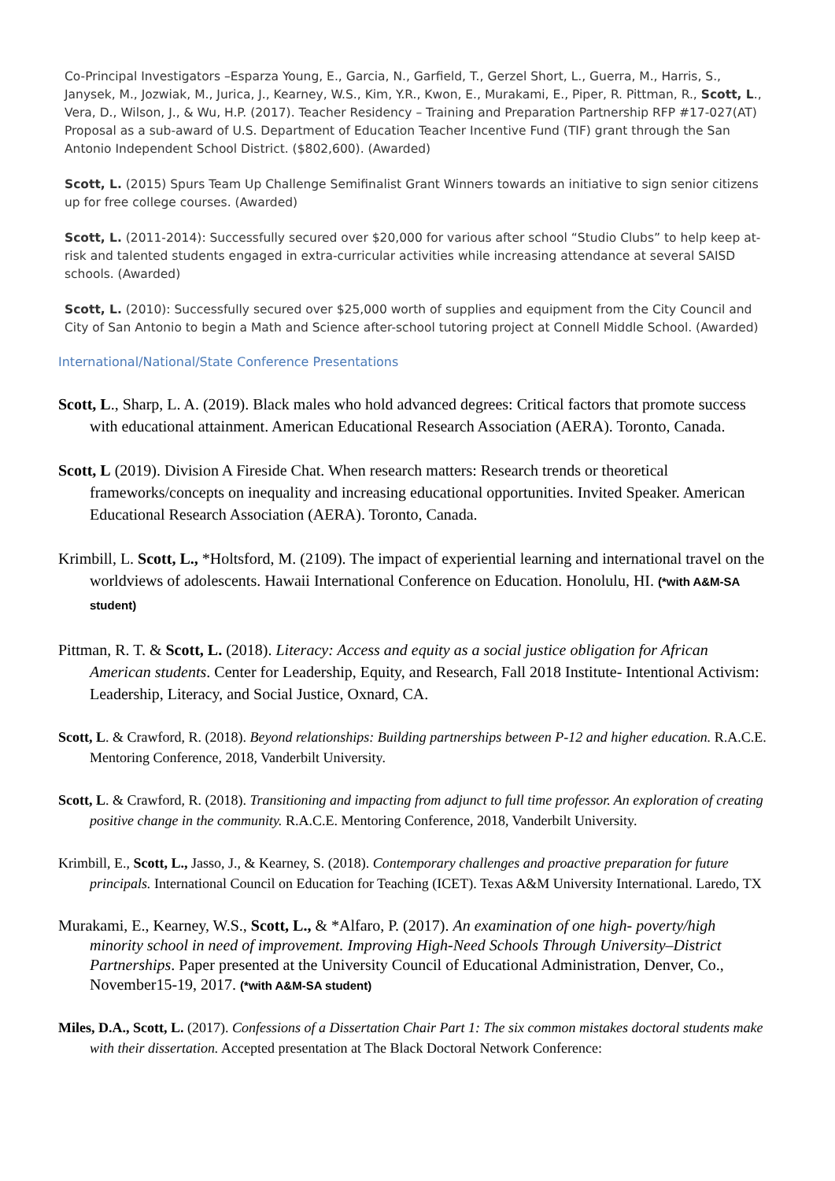Co-Principal Investigators –Esparza Young, E., Garcia, N., Garfield, T., Gerzel Short, L., Guerra, M., Harris, S., Janysek, M., Jozwiak, M., Jurica, J., Kearney, W.S., Kim, Y.R., Kwon, E., Murakami, E., Piper, R. Pittman, R., Scott, L., Vera, D., Wilson, J., & Wu, H.P. (2017). Teacher Residency – Training and Preparation Partnership RFP #17-027(AT) Proposal as a sub-award of U.S. Department of Education Teacher Incentive Fund (TIF) grant through the San Antonio Independent School District. ($802,600). (Awarded)
Scott, L. (2015) Spurs Team Up Challenge Semifinalist Grant Winners towards an initiative to sign senior citizens up for free college courses. (Awarded)
Scott, L. (2011-2014): Successfully secured over $20,000 for various after school “Studio Clubs” to help keep at-risk and talented students engaged in extra-curricular activities while increasing attendance at several SAISD schools. (Awarded)
Scott, L. (2010): Successfully secured over $25,000 worth of supplies and equipment from the City Council and City of San Antonio to begin a Math and Science after-school tutoring project at Connell Middle School. (Awarded)
International/National/State Conference Presentations
Scott, L., Sharp, L. A. (2019). Black males who hold advanced degrees: Critical factors that promote success with educational attainment. American Educational Research Association (AERA). Toronto, Canada.
Scott, L (2019). Division A Fireside Chat. When research matters: Research trends or theoretical frameworks/concepts on inequality and increasing educational opportunities. Invited Speaker. American Educational Research Association (AERA). Toronto, Canada.
Krimbill, L. Scott, L., *Holtsford, M. (2109). The impact of experiential learning and international travel on the worldviews of adolescents. Hawaii International Conference on Education. Honolulu, HI. (*with A&M-SA student)
Pittman, R. T. & Scott, L. (2018). Literacy: Access and equity as a social justice obligation for African American students. Center for Leadership, Equity, and Research, Fall 2018 Institute- Intentional Activism: Leadership, Literacy, and Social Justice, Oxnard, CA.
Scott, L. & Crawford, R. (2018). Beyond relationships: Building partnerships between P-12 and higher education. R.A.C.E. Mentoring Conference, 2018, Vanderbilt University.
Scott, L. & Crawford, R. (2018). Transitioning and impacting from adjunct to full time professor. An exploration of creating positive change in the community. R.A.C.E. Mentoring Conference, 2018, Vanderbilt University.
Krimbill, E., Scott, L., Jasso, J., & Kearney, S. (2018). Contemporary challenges and proactive preparation for future principals. International Council on Education for Teaching (ICET). Texas A&M University International. Laredo, TX
Murakami, E., Kearney, W.S., Scott, L., & *Alfaro, P. (2017). An examination of one high- poverty/high minority school in need of improvement. Improving High-Need Schools Through University–District Partnerships. Paper presented at the University Council of Educational Administration, Denver, Co., November15-19, 2017. (*with A&M-SA student)
Miles, D.A., Scott, L. (2017). Confessions of a Dissertation Chair Part 1: The six common mistakes doctoral students make with their dissertation. Accepted presentation at The Black Doctoral Network Conference: